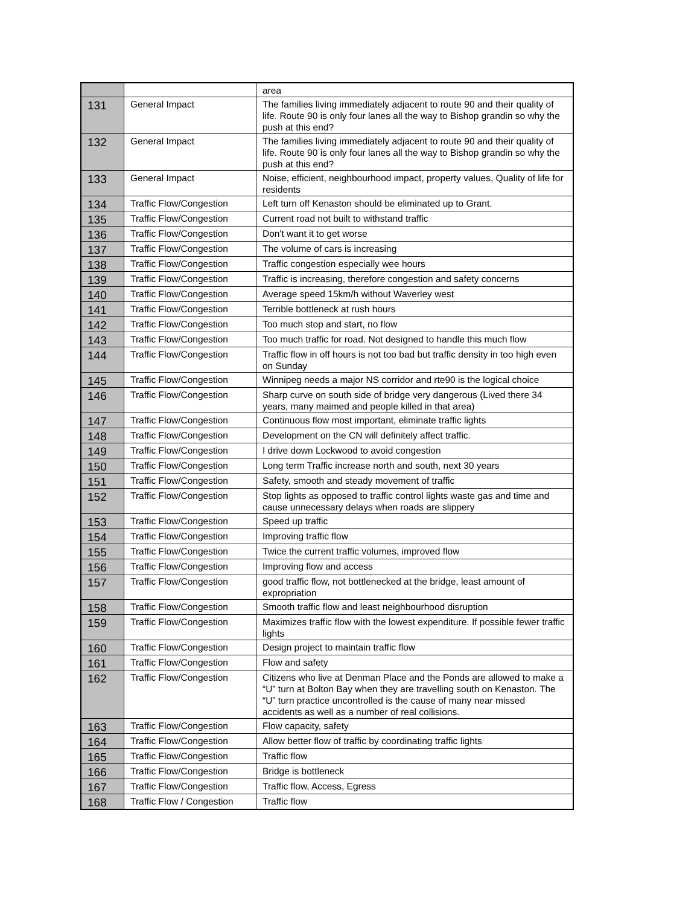| | | area |
| 131 | General Impact | The families living immediately adjacent to route 90 and their quality of life. Route 90 is only four lanes all the way to Bishop grandin so why the push at this end? |
| 132 | General Impact | The families living immediately adjacent to route 90 and their quality of life. Route 90 is only four lanes all the way to Bishop grandin so why the push at this end? |
| 133 | General Impact | Noise, efficient, neighbourhood impact, property values, Quality of life for residents |
| 134 | Traffic Flow/Congestion | Left turn off Kenaston should be eliminated up to Grant. |
| 135 | Traffic Flow/Congestion | Current road not built to withstand traffic |
| 136 | Traffic Flow/Congestion | Don't want it to get worse |
| 137 | Traffic Flow/Congestion | The volume of cars is increasing |
| 138 | Traffic Flow/Congestion | Traffic congestion especially wee hours |
| 139 | Traffic Flow/Congestion | Traffic is increasing, therefore congestion and safety concerns |
| 140 | Traffic Flow/Congestion | Average speed 15km/h without Waverley west |
| 141 | Traffic Flow/Congestion | Terrible bottleneck at rush hours |
| 142 | Traffic Flow/Congestion | Too much stop and start, no flow |
| 143 | Traffic Flow/Congestion | Too much traffic for road. Not designed to handle this much flow |
| 144 | Traffic Flow/Congestion | Traffic flow in off hours is not too bad but traffic density in too high even on Sunday |
| 145 | Traffic Flow/Congestion | Winnipeg needs a major NS corridor and rte90 is the logical choice |
| 146 | Traffic Flow/Congestion | Sharp curve on south side of bridge very dangerous (Lived there 34 years, many maimed and people killed in that area) |
| 147 | Traffic Flow/Congestion | Continuous flow most important, eliminate traffic lights |
| 148 | Traffic Flow/Congestion | Development on the CN will definitely affect traffic. |
| 149 | Traffic Flow/Congestion | I drive down Lockwood to avoid congestion |
| 150 | Traffic Flow/Congestion | Long term Traffic increase north and south, next 30 years |
| 151 | Traffic Flow/Congestion | Safety, smooth and steady movement of traffic |
| 152 | Traffic Flow/Congestion | Stop lights as opposed to traffic control lights waste gas and time and cause unnecessary delays when roads are slippery |
| 153 | Traffic Flow/Congestion | Speed up traffic |
| 154 | Traffic Flow/Congestion | Improving traffic flow |
| 155 | Traffic Flow/Congestion | Twice the current traffic volumes, improved flow |
| 156 | Traffic Flow/Congestion | Improving flow and access |
| 157 | Traffic Flow/Congestion | good traffic flow, not bottlenecked at the bridge, least amount of expropriation |
| 158 | Traffic Flow/Congestion | Smooth traffic flow and least neighbourhood disruption |
| 159 | Traffic Flow/Congestion | Maximizes traffic flow with the lowest expenditure. If possible fewer traffic lights |
| 160 | Traffic Flow/Congestion | Design project to maintain traffic flow |
| 161 | Traffic Flow/Congestion | Flow and safety |
| 162 | Traffic Flow/Congestion | Citizens who live at Denman Place and the Ponds are allowed to make a “U” turn at Bolton Bay when they are travelling south on Kenaston. The “U” turn practice uncontrolled is the cause of many near missed accidents as well as a number of real collisions. |
| 163 | Traffic Flow/Congestion | Flow capacity, safety |
| 164 | Traffic Flow/Congestion | Allow better flow of traffic by coordinating traffic lights |
| 165 | Traffic Flow/Congestion | Traffic flow |
| 166 | Traffic Flow/Congestion | Bridge is bottleneck |
| 167 | Traffic Flow/Congestion | Traffic flow, Access, Egress |
| 168 | Traffic Flow / Congestion | Traffic flow |